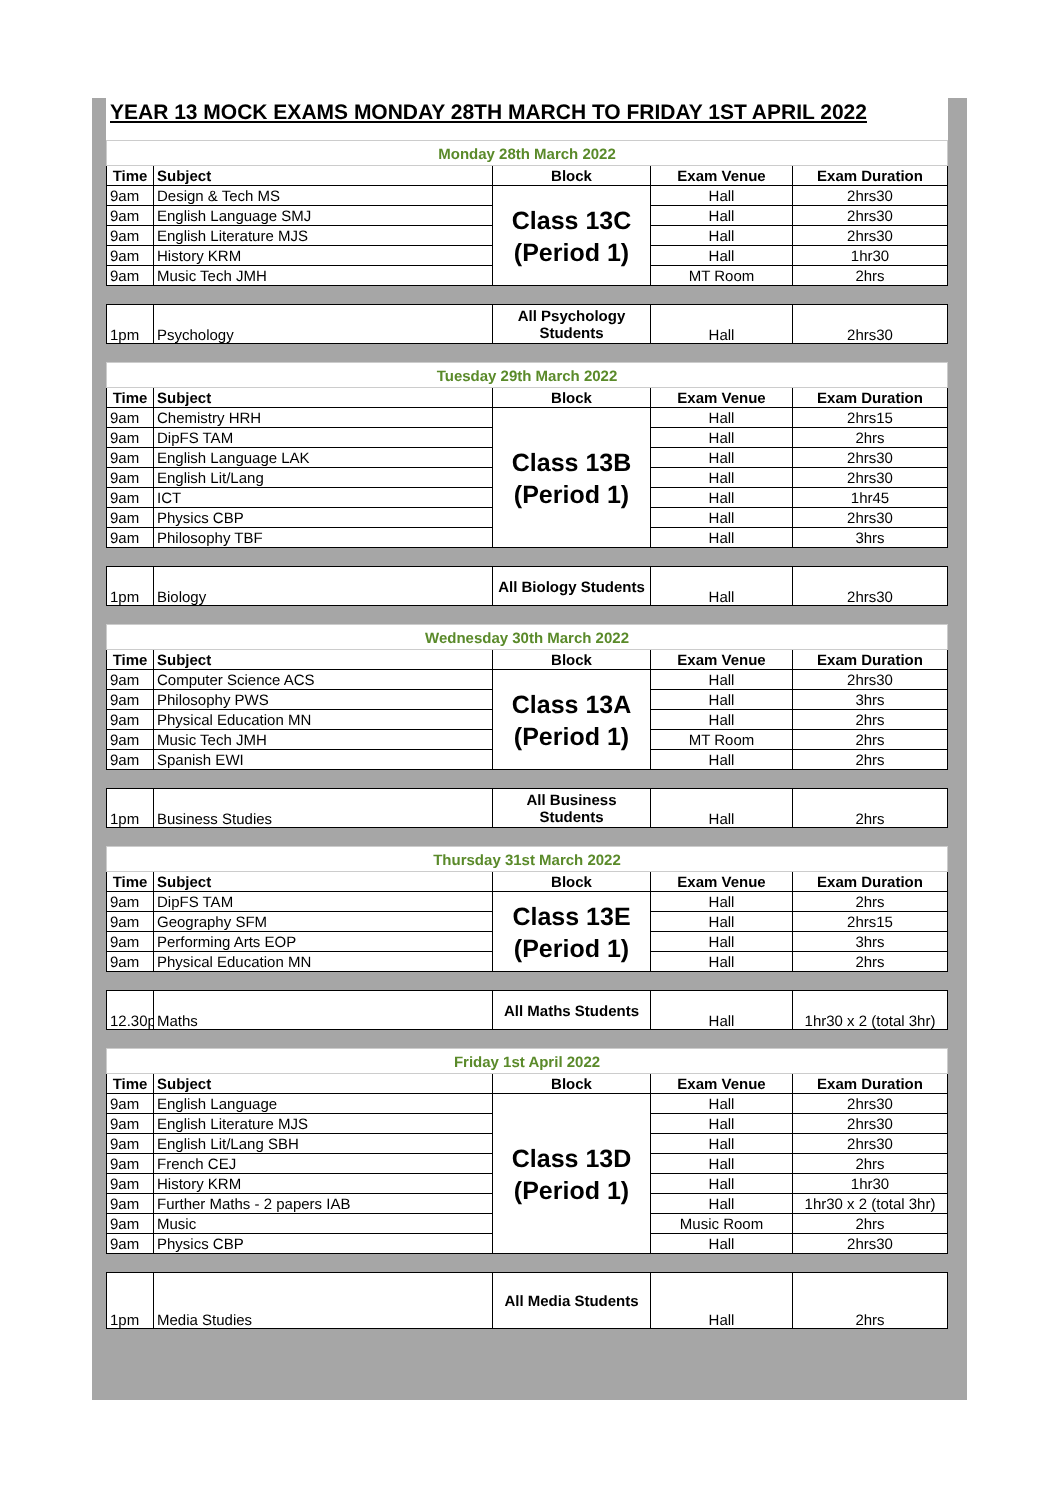YEAR 13 MOCK EXAMS MONDAY 28TH MARCH TO FRIDAY 1ST APRIL 2022
| Monday 28th March 2022 | | | | |
| Time | Subject | Block | Exam Venue | Exam Duration |
| 9am | Design & Tech MS | Class 13C (Period 1) | Hall | 2hrs30 |
| 9am | English Language SMJ | | Hall | 2hrs30 |
| 9am | English Literature MJS | | Hall | 2hrs30 |
| 9am | History KRM | | Hall | 1hr30 |
| 9am | Music Tech JMH | | MT Room | 2hrs |
| 1pm | Psychology | All Psychology Students | Hall | 2hrs30 |
| Tuesday 29th March 2022 | | | | |
| Time | Subject | Block | Exam Venue | Exam Duration |
| 9am | Chemistry HRH | Class 13B (Period 1) | Hall | 2hrs15 |
| 9am | DipFS TAM | | Hall | 2hrs |
| 9am | English Language LAK | | Hall | 2hrs30 |
| 9am | English Lit/Lang | | Hall | 2hrs30 |
| 9am | ICT | | Hall | 1hr45 |
| 9am | Physics CBP | | Hall | 2hrs30 |
| 9am | Philosophy TBF | | Hall | 3hrs |
| 1pm | Biology | All Biology Students | Hall | 2hrs30 |
| Wednesday 30th March 2022 | | | | |
| Time | Subject | Block | Exam Venue | Exam Duration |
| 9am | Computer Science ACS | Class 13A (Period 1) | Hall | 2hrs30 |
| 9am | Philosophy PWS | | Hall | 3hrs |
| 9am | Physical Education MN | | Hall | 2hrs |
| 9am | Music Tech JMH | | MT Room | 2hrs |
| 9am | Spanish EWI | | Hall | 2hrs |
| 1pm | Business Studies | All Business Students | Hall | 2hrs |
| Thursday 31st March 2022 | | | | |
| Time | Subject | Block | Exam Venue | Exam Duration |
| 9am | DipFS TAM | Class 13E (Period 1) | Hall | 2hrs |
| 9am | Geography SFM | | Hall | 2hrs15 |
| 9am | Performing Arts EOP | | Hall | 3hrs |
| 9am | Physical Education MN | | Hall | 2hrs |
| 12.30p | Maths | All Maths Students | Hall | 1hr30 x 2 (total 3hr) |
| Friday 1st April 2022 | | | | |
| Time | Subject | Block | Exam Venue | Exam Duration |
| 9am | English Language | Class 13D (Period 1) | Hall | 2hrs30 |
| 9am | English Literature MJS | | Hall | 2hrs30 |
| 9am | English Lit/Lang SBH | | Hall | 2hrs30 |
| 9am | French CEJ | | Hall | 2hrs |
| 9am | History KRM | | Hall | 1hr30 |
| 9am | Further Maths - 2 papers IAB | | Hall | 1hr30 x 2 (total 3hr) |
| 9am | Music | | Music Room | 2hrs |
| 9am | Physics CBP | | Hall | 2hrs30 |
| 1pm | Media Studies | All Media Students | Hall | 2hrs |